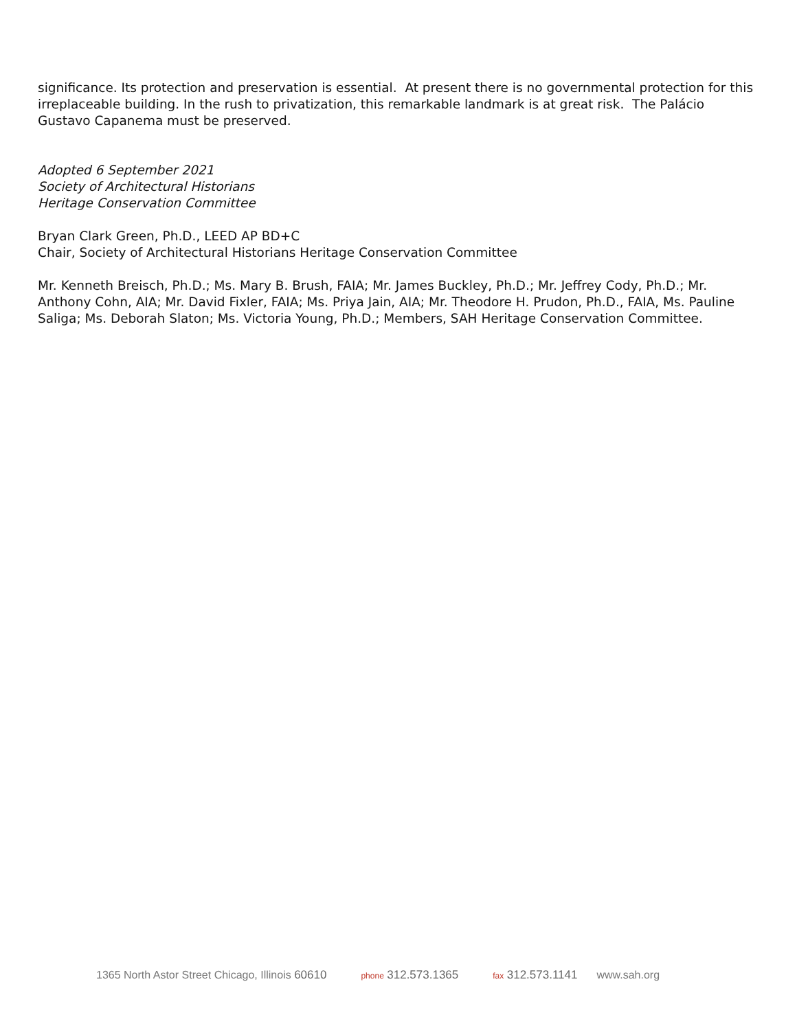significance. Its protection and preservation is essential. At present there is no governmental protection for this irreplaceable building. In the rush to privatization, this remarkable landmark is at great risk. The Palácio Gustavo Capanema must be preserved.
Adopted 6 September 2021
Society of Architectural Historians
Heritage Conservation Committee
Bryan Clark Green, Ph.D., LEED AP BD+C
Chair, Society of Architectural Historians Heritage Conservation Committee
Mr. Kenneth Breisch, Ph.D.; Ms. Mary B. Brush, FAIA; Mr. James Buckley, Ph.D.; Mr. Jeffrey Cody, Ph.D.; Mr. Anthony Cohn, AIA; Mr. David Fixler, FAIA; Ms. Priya Jain, AIA; Mr. Theodore H. Prudon, Ph.D., FAIA, Ms. Pauline Saliga; Ms. Deborah Slaton; Ms. Victoria Young, Ph.D.; Members, SAH Heritage Conservation Committee.
1365 North Astor Street Chicago, Illinois 60610 phone 312.573.1365 fax 312.573.1141 www.sah.org